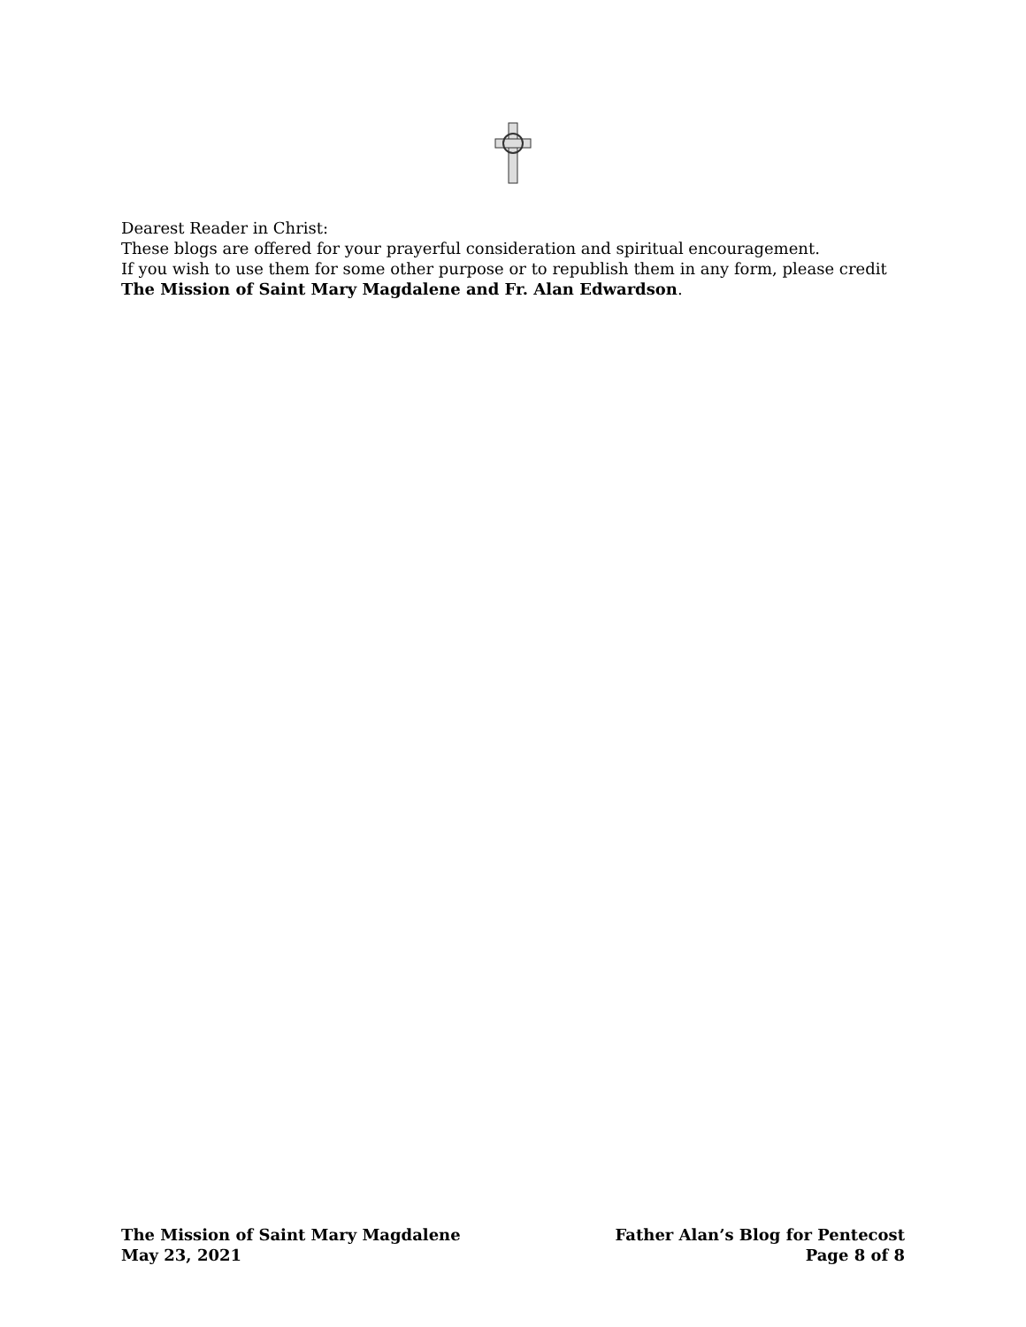Dearest Reader in Christ:
These blogs are offered for your prayerful consideration and spiritual encouragement.
If you wish to use them for some other purpose or to republish them in any form, please credit
The Mission of Saint Mary Magdalene and Fr. Alan Edwardson.
The Mission of Saint Mary Magdalene
May 23, 2021
Father Alan’s Blog for Pentecost
Page 8 of 8